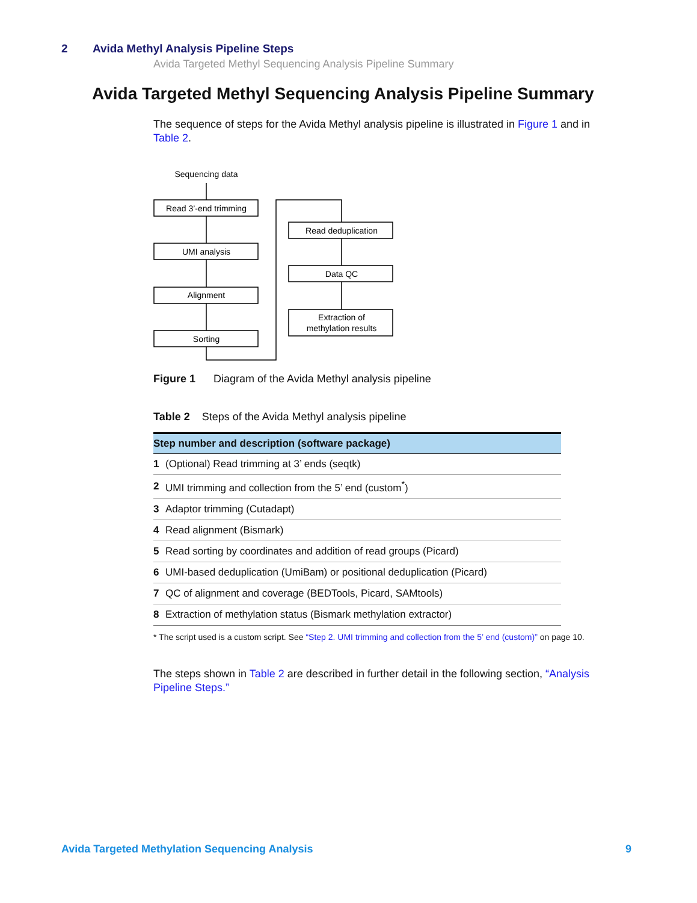2 Avida Methyl Analysis Pipeline Steps
Avida Targeted Methyl Sequencing Analysis Pipeline Summary
Avida Targeted Methyl Sequencing Analysis Pipeline Summary
The sequence of steps for the Avida Methyl analysis pipeline is illustrated in Figure 1 and in Table 2.
Sequencing data
Read 3’-end trimming
UMI analysis
Alignment
Sorting
Read deduplication
Data QC
Extraction of
methylation results
Figure 1 Diagram of the Avida Methyl analysis pipeline
Table 2 Steps of the Avida Methyl analysis pipeline
| Step number and description (software package) | |
| --- | --- |
| 1 | (Optional) Read trimming at 3’ ends (seqtk) |
| 2 | UMI trimming and collection from the 5’ end (custom<sup>*</sup>) |
| 3 | Adaptor trimming (Cutadapt) |
| 4 | Read alignment (Bismark) |
| 5 | Read sorting by coordinates and addition of read groups (Picard) |
| 6 | UMI-based deduplication (UmiBam) or positional deduplication (Picard) |
| 7 | QC of alignment and coverage (BEDTools, Picard, SAMtools) |
| 8 | Extraction of methylation status (Bismark methylation extractor) |
* The script used is a custom script. See “Step 2. UMI trimming and collection from the 5’ end (custom)” on page 10.
The steps shown in Table 2 are described in further detail in the following section, “Analysis Pipeline Steps.”
Avida Targeted Methylation Sequencing Analysis 9